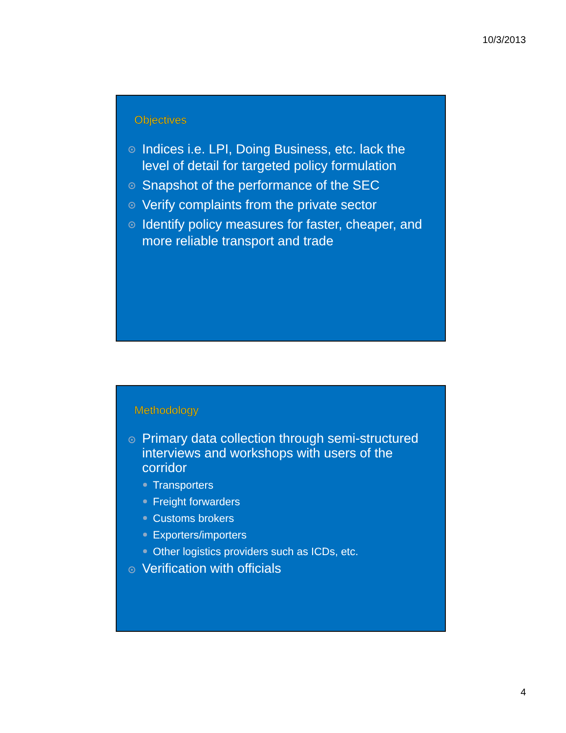10/3/2013
Objectives
Indices i.e. LPI, Doing Business, etc. lack the level of detail for targeted policy formulation
Snapshot of the performance of the SEC
Verify complaints from the private sector
Identify policy measures for faster, cheaper, and more reliable transport and trade
Methodology
Primary data collection through semi-structured interviews and workshops with users of the corridor
Transporters
Freight forwarders
Customs brokers
Exporters/importers
Other logistics providers such as ICDs, etc.
Verification with officials
4